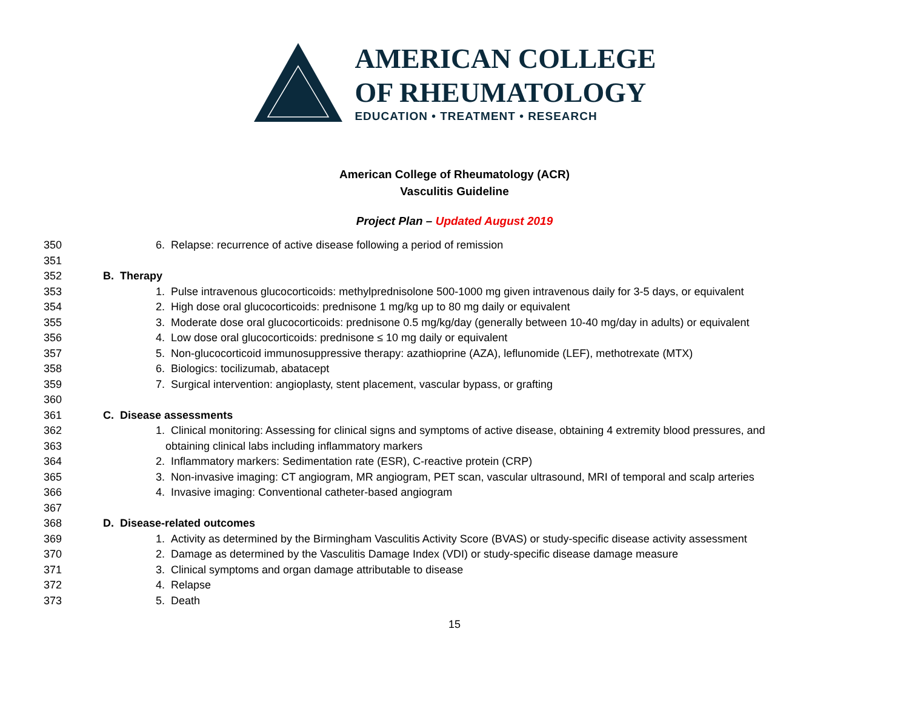AMERICAN COLLEGE
OF RHEUMATOLOGY
EDUCATION • TREATMENT • RESEARCH
American College of Rheumatology (ACR)
Vasculitis Guideline
Project Plan – Updated August 2019
350 6. Relapse: recurrence of active disease following a period of remission
351
352 B. Therapy
353 1. Pulse intravenous glucocorticoids: methylprednisolone 500-1000 mg given intravenous daily for 3-5 days, or equivalent
354 2. High dose oral glucocorticoids: prednisone 1 mg/kg up to 80 mg daily or equivalent
355 3. Moderate dose oral glucocorticoids: prednisone 0.5 mg/kg/day (generally between 10-40 mg/day in adults) or equivalent
356 4. Low dose oral glucocorticoids: prednisone ≤ 10 mg daily or equivalent
357 5. Non-glucocorticoid immunosuppressive therapy: azathioprine (AZA), leflunomide (LEF), methotrexate (MTX)
358 6. Biologics: tocilizumab, abatacept
359 7. Surgical intervention: angioplasty, stent placement, vascular bypass, or grafting
360
361 C. Disease assessments
362 1. Clinical monitoring: Assessing for clinical signs and symptoms of active disease, obtaining 4 extremity blood pressures, and
363 obtaining clinical labs including inflammatory markers
364 2. Inflammatory markers: Sedimentation rate (ESR), C-reactive protein (CRP)
365 3. Non-invasive imaging: CT angiogram, MR angiogram, PET scan, vascular ultrasound, MRI of temporal and scalp arteries
366 4. Invasive imaging: Conventional catheter-based angiogram
367
368 D. Disease-related outcomes
369 1. Activity as determined by the Birmingham Vasculitis Activity Score (BVAS) or study-specific disease activity assessment
370 2. Damage as determined by the Vasculitis Damage Index (VDI) or study-specific disease damage measure
371 3. Clinical symptoms and organ damage attributable to disease
372 4. Relapse
373 5. Death
15